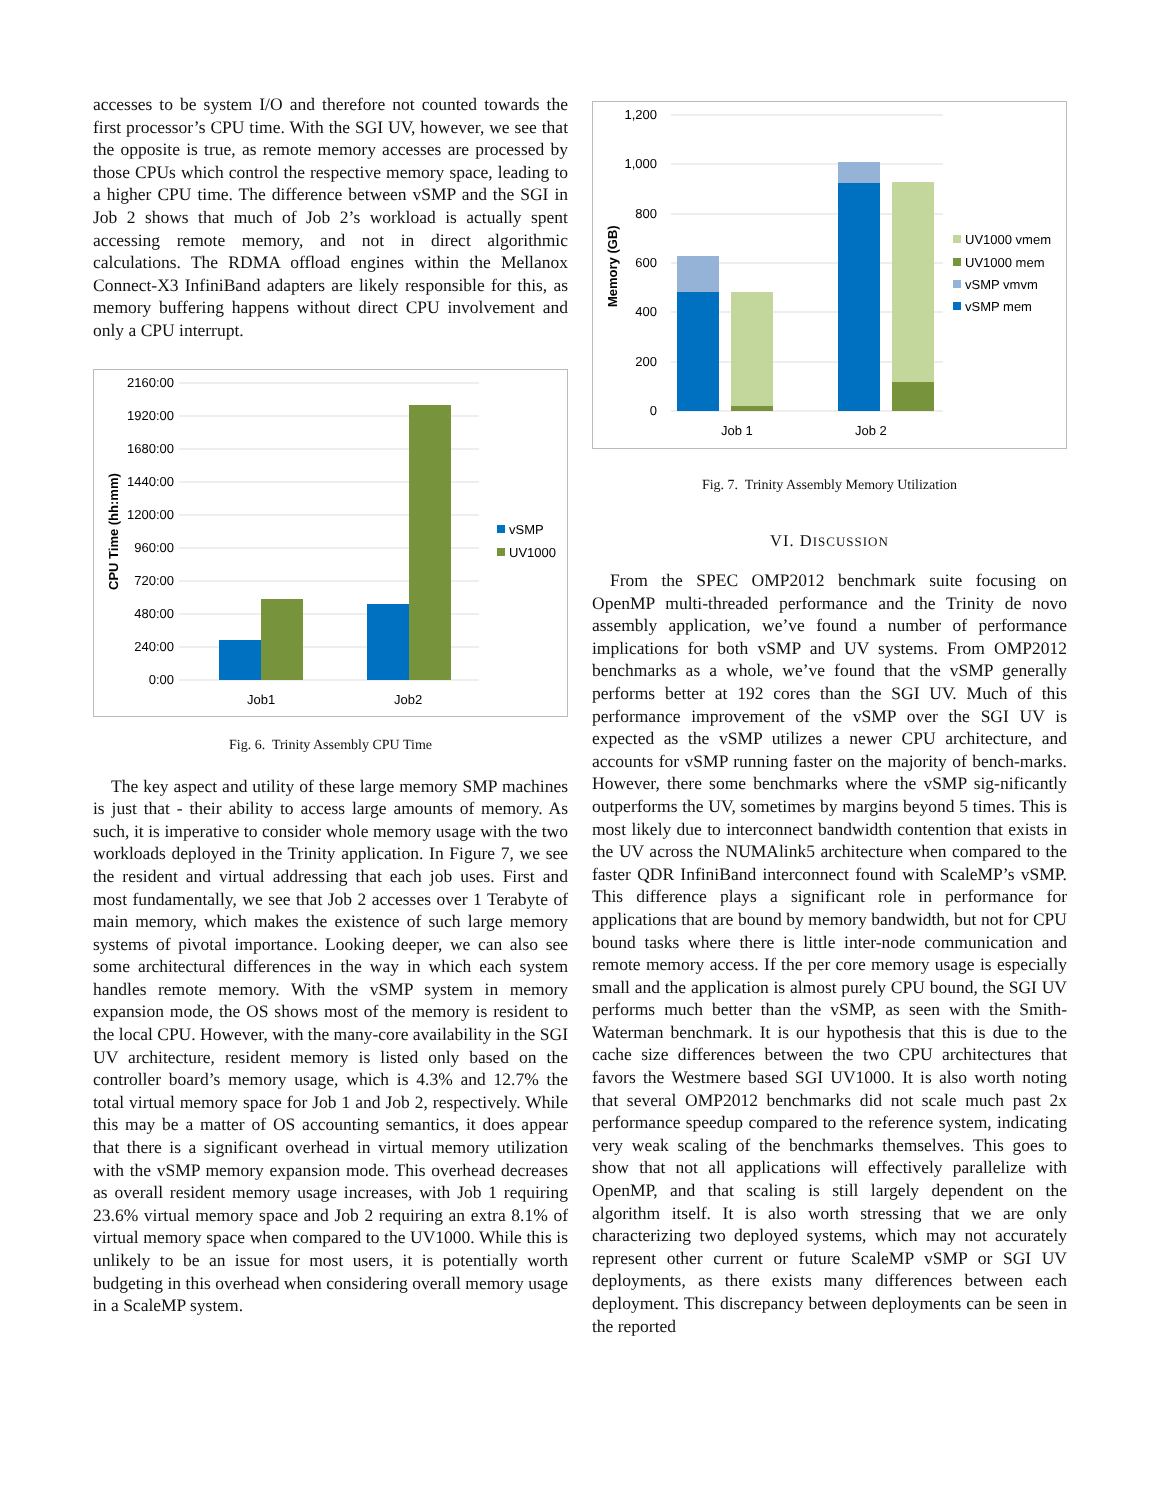accesses to be system I/O and therefore not counted towards the first processor’s CPU time. With the SGI UV, however, we see that the opposite is true, as remote memory accesses are processed by those CPUs which control the respective memory space, leading to a higher CPU time. The difference between vSMP and the SGI in Job 2 shows that much of Job 2’s workload is actually spent accessing remote memory, and not in direct algorithmic calculations. The RDMA offload engines within the Mellanox Connect-X3 InfiniBand adapters are likely responsible for this, as memory buffering happens without direct CPU involvement and only a CPU interrupt.
2160:00
1920:00
1680:00
1440:00
1200:00
960:00
720:00
480:00
240:00
0:00
CPU Time (hh:mm)
Job1
Job2
vSMP
UV1000
Fig. 6. Trinity Assembly CPU Time
The key aspect and utility of these large memory SMP machines is just that - their ability to access large amounts of memory. As such, it is imperative to consider whole memory usage with the two workloads deployed in the Trinity application. In Figure 7, we see the resident and virtual addressing that each job uses. First and most fundamentally, we see that Job 2 accesses over 1 Terabyte of main memory, which makes the existence of such large memory systems of pivotal importance. Looking deeper, we can also see some architectural differences in the way in which each system handles remote memory. With the vSMP system in memory expansion mode, the OS shows most of the memory is resident to the local CPU. However, with the many-core availability in the SGI UV architecture, resident memory is listed only based on the controller board’s memory usage, which is 4.3% and 12.7% the total virtual memory space for Job 1 and Job 2, respectively. While this may be a matter of OS accounting semantics, it does appear that there is a significant overhead in virtual memory utilization with the vSMP memory expansion mode. This overhead decreases as overall resident memory usage increases, with Job 1 requiring 23.6% virtual memory space and Job 2 requiring an extra 8.1% of virtual memory space when compared to the UV1000. While this is unlikely to be an issue for most users, it is potentially worth budgeting in this overhead when considering overall memory usage in a ScaleMP system.
1,200
1,000
800
600
400
200
0
Memory (GB)
Job 1
Job 2
UV1000 vmem
UV1000 mem
vSMP vmvm
vSMP mem
Fig. 7. Trinity Assembly Memory Utilization
VI. DISCUSSION
From the SPEC OMP2012 benchmark suite focusing on OpenMP multi-threaded performance and the Trinity de novo assembly application, we’ve found a number of performance implications for both vSMP and UV systems. From OMP2012 benchmarks as a whole, we’ve found that the vSMP generally performs better at 192 cores than the SGI UV. Much of this performance improvement of the vSMP over the SGI UV is expected as the vSMP utilizes a newer CPU architecture, and accounts for vSMP running faster on the majority of bench-marks. However, there some benchmarks where the vSMP sig-nificantly outperforms the UV, sometimes by margins beyond 5 times. This is most likely due to interconnect bandwidth contention that exists in the UV across the NUMAlink5 architecture when compared to the faster QDR InfiniBand interconnect found with ScaleMP’s vSMP. This difference plays a significant role in performance for applications that are bound by memory bandwidth, but not for CPU bound tasks where there is little inter-node communication and remote memory access. If the per core memory usage is especially small and the application is almost purely CPU bound, the SGI UV performs much better than the vSMP, as seen with the Smith-Waterman benchmark. It is our hypothesis that this is due to the cache size differences between the two CPU architectures that favors the Westmere based SGI UV1000. It is also worth noting that several OMP2012 benchmarks did not scale much past 2x performance speedup compared to the reference system, indicating very weak scaling of the benchmarks themselves. This goes to show that not all applications will effectively parallelize with OpenMP, and that scaling is still largely dependent on the algorithm itself. It is also worth stressing that we are only characterizing two deployed systems, which may not accurately represent other current or future ScaleMP vSMP or SGI UV deployments, as there exists many differences between each deployment. This discrepancy between deployments can be seen in the reported